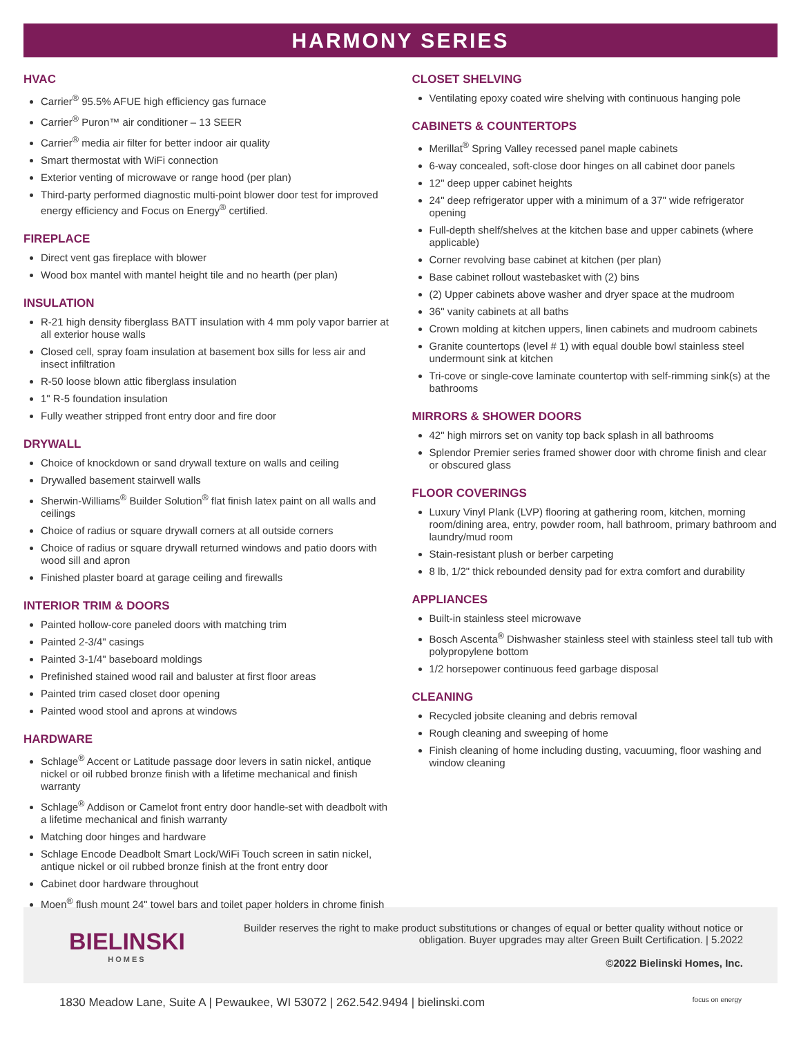HARMONY SERIES
HVAC
Carrier<sup>®</sup> 95.5% AFUE high efficiency gas furnace
Carrier<sup>®</sup> Puron™ air conditioner – 13 SEER
Carrier<sup>®</sup> media air filter for better indoor air quality
Smart thermostat with WiFi connection
Exterior venting of microwave or range hood (per plan)
Third-party performed diagnostic multi-point blower door test for improved energy efficiency and Focus on Energy<sup>®</sup> certified.
FIREPLACE
Direct vent gas fireplace with blower
Wood box mantel with mantel height tile and no hearth (per plan)
INSULATION
R-21 high density fiberglass BATT insulation with 4 mm poly vapor barrier at all exterior house walls
Closed cell, spray foam insulation at basement box sills for less air and insect infiltration
R-50 loose blown attic fiberglass insulation
1" R-5 foundation insulation
Fully weather stripped front entry door and fire door
DRYWALL
Choice of knockdown or sand drywall texture on walls and ceiling
Drywalled basement stairwell walls
Sherwin-Williams<sup>®</sup> Builder Solution<sup>®</sup> flat finish latex paint on all walls and ceilings
Choice of radius or square drywall corners at all outside corners
Choice of radius or square drywall returned windows and patio doors with wood sill and apron
Finished plaster board at garage ceiling and firewalls
INTERIOR TRIM & DOORS
Painted hollow-core paneled doors with matching trim
Painted 2-3/4" casings
Painted 3-1/4" baseboard moldings
Prefinished stained wood rail and baluster at first floor areas
Painted trim cased closet door opening
Painted wood stool and aprons at windows
HARDWARE
Schlage<sup>®</sup> Accent or Latitude passage door levers in satin nickel, antique nickel or oil rubbed bronze finish with a lifetime mechanical and finish warranty
Schlage<sup>®</sup> Addison or Camelot front entry door handle-set with deadbolt with a lifetime mechanical and finish warranty
Matching door hinges and hardware
Schlage Encode Deadbolt Smart Lock/WiFi Touch screen in satin nickel, antique nickel or oil rubbed bronze finish at the front entry door
Cabinet door hardware throughout
Moen<sup>®</sup> flush mount 24" towel bars and toilet paper holders in chrome finish
CLOSET SHELVING
Ventilating epoxy coated wire shelving with continuous hanging pole
CABINETS & COUNTERTOPS
Merillat<sup>®</sup> Spring Valley recessed panel maple cabinets
6-way concealed, soft-close door hinges on all cabinet door panels
12" deep upper cabinet heights
24" deep refrigerator upper with a minimum of a 37" wide refrigerator opening
Full-depth shelf/shelves at the kitchen base and upper cabinets (where applicable)
Corner revolving base cabinet at kitchen (per plan)
Base cabinet rollout wastebasket with (2) bins
(2) Upper cabinets above washer and dryer space at the mudroom
36" vanity cabinets at all baths
Crown molding at kitchen uppers, linen cabinets and mudroom cabinets
Granite countertops (level # 1) with equal double bowl stainless steel undermount sink at kitchen
Tri-cove or single-cove laminate countertop with self-rimming sink(s) at the bathrooms
MIRRORS & SHOWER DOORS
42" high mirrors set on vanity top back splash in all bathrooms
Splendor Premier series framed shower door with chrome finish and clear or obscured glass
FLOOR COVERINGS
Luxury Vinyl Plank (LVP) flooring at gathering room, kitchen, morning room/dining area, entry, powder room, hall bathroom, primary bathroom and laundry/mud room
Stain-resistant plush or berber carpeting
8 lb, 1/2" thick rebounded density pad for extra comfort and durability
APPLIANCES
Built-in stainless steel microwave
Bosch Ascenta<sup>®</sup> Dishwasher stainless steel with stainless steel tall tub with polypropylene bottom
1/2 horsepower continuous feed garbage disposal
CLEANING
Recycled jobsite cleaning and debris removal
Rough cleaning and sweeping of home
Finish cleaning of home including dusting, vacuuming, floor washing and window cleaning
BIELINSKI
HOMES
Builder reserves the right to make product substitutions or changes of equal or better quality without notice or obligation. Buyer upgrades may alter Green Built Certification. | 5.2022
©2022 Bielinski Homes, Inc.
1830 Meadow Lane, Suite A | Pewaukee, WI 53072 | 262.542.9494 | bielinski.com focus on energy